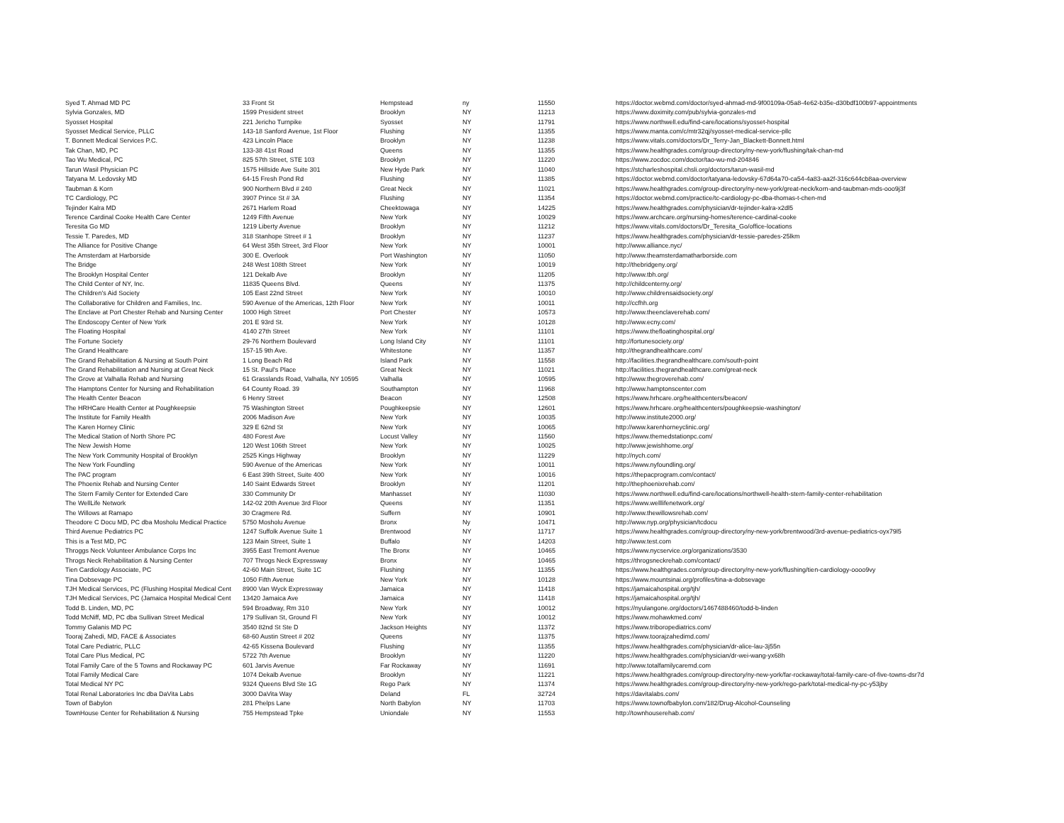| Syed T. Ahmad MD PC | 33 Front St | Hempstead | ny | 11550 | https://doctor.webmd.com/doctor/syed-ahmad-md-9f00109a-05a8-4e62-b35e-d30bdf100b97-appointments |
| Sylvia Gonzales, MD | 1599 President street | Brooklyn | NY | 11213 | https://www.doximity.com/pub/sylvia-gonzales-md |
| Syosset Hospital | 221 Jericho Turnpike | Syosset | NY | 11791 | https://www.northwell.edu/find-care/locations/syosset-hospital |
| Syosset Medical Service, PLLC | 143-18 Sanford Avenue, 1st Floor | Flushing | NY | 11355 | https://www.manta.com/c/mtr32qj/syosset-medical-service-pllc |
| T. Bonnett Medical Services P.C. | 423 Lincoln Place | Brooklyn | NY | 11238 | https://www.vitals.com/doctors/Dr_Terry-Jan_Blackett-Bonnett.html |
| Tak Chan, MD, PC | 133-38 41st Road | Queens | NY | 11355 | https://www.healthgrades.com/group-directory/ny-new-york/flushing/tak-chan-md |
| Tao Wu Medical, PC | 825 57th Street, STE 103 | Brooklyn | NY | 11220 | https://www.zocdoc.com/doctor/tao-wu-md-204846 |
| Tarun Wasil Physician PC | 1575 Hillside Ave Suite 301 | New Hyde Park | NY | 11040 | https://stcharleshospital.chsli.org/doctors/tarun-wasil-md |
| Tatyana M. Ledovsky MD | 64-15 Fresh Pond Rd | Flushing | NY | 11385 | https://doctor.webmd.com/doctor/tatyana-ledovsky-67d64a70-ca54-4a83-aa2f-316c644cb8aa-overview |
| Taubman & Korn | 900 Northern Blvd # 240 | Great Neck | NY | 11021 | https://www.healthgrades.com/group-directory/ny-new-york/great-neck/korn-and-taubman-mds-ooo9j3f |
| TC Cardiology, PC | 3907 Prince St # 3A | Flushing | NY | 11354 | https://doctor.webmd.com/practice/tc-cardiology-pc-dba-thomas-t-chen-md |
| Tejinder Kalra MD | 2671 Harlem Road | Cheektowaga | NY | 14225 | https://www.healthgrades.com/physician/dr-tejinder-kalra-x2dl5 |
| Terence Cardinal Cooke Health Care Center | 1249 Fifth Avenue | New York | NY | 10029 | https://www.archcare.org/nursing-homes/terence-cardinal-cooke |
| Teresita Go MD | 1219 Liberty Avenue | Brooklyn | NY | 11212 | https://www.vitals.com/doctors/Dr_Teresita_Go/office-locations |
| Tessie T. Paredes, MD | 318 Stanhope Street # 1 | Brooklyn | NY | 11237 | https://www.healthgrades.com/physician/dr-tessie-paredes-25lkm |
| The Alliance for Positive Change | 64 West 35th Street, 3rd Floor | New York | NY | 10001 | http://www.alliance.nyc/ |
| The Amsterdam at Harborside | 300 E. Overlook | Port Washington | NY | 11050 | http://www.theamsterdamatharborside.com |
| The Bridge | 248 West 108th Street | New York | NY | 10019 | http://thebridgeny.org/ |
| The Brooklyn Hospital Center | 121 Dekalb Ave | Brooklyn | NY | 11205 | http://www.tbh.org/ |
| The Child Center of NY, Inc. | 11835 Queens Blvd. | Queens | NY | 11375 | http://childcenterny.org/ |
| The Children's Aid Society | 105 East 22nd Street | New York | NY | 10010 | http://www.childrensaidsociety.org/ |
| The Collaborative for Children and Families, Inc. | 590 Avenue of the Americas, 12th Floor | New York | NY | 10011 | http://ccfhh.org |
| The Enclave at Port Chester Rehab and Nursing Center | 1000 High Street | Port Chester | NY | 10573 | http://www.theenclaverehab.com/ |
| The Endoscopy Center of New York | 201 E 93rd St. | New York | NY | 10128 | http://www.ecny.com/ |
| The Floating Hospital | 4140 27th Street | New York | NY | 11101 | https://www.thefloatinghospital.org/ |
| The Fortune Society | 29-76 Northern Boulevard | Long Island City | NY | 11101 | http://fortunesociety.org/ |
| The Grand Healthcare | 157-15 9th Ave. | Whitestone | NY | 11357 | http://thegrandhealthcare.com/ |
| The Grand Rehabilitation & Nursing at South Point | 1 Long Beach Rd | Island Park | NY | 11558 | http://facilities.thegrandhealthcare.com/south-point |
| The Grand Rehabilitation and Nursing at Great Neck | 15 St. Paul's Place | Great Neck | NY | 11021 | http://facilities.thegrandhealthcare.com/great-neck |
| The Grove at Valhalla Rehab and Nursing | 61 Grasslands Road, Valhalla, NY 10595 | Valhalla | NY | 10595 | http://www.thegroverehab.com/ |
| The Hamptons Center for Nursing and Rehabilitation | 64 County Road. 39 | Southampton | NY | 11968 | http://www.hamptonscenter.com |
| The Health Center Beacon | 6 Henry Street | Beacon | NY | 12508 | https://www.hrhcare.org/healthcenters/beacon/ |
| The HRHCare Health Center at Poughkeepsie | 75 Washington Street | Poughkeepsie | NY | 12601 | https://www.hrhcare.org/healthcenters/poughkeepsie-washington/ |
| The Institute for Family Health | 2006 Madison Ave | New York | NY | 10035 | http://www.institute2000.org/ |
| The Karen Horney Clinic | 329 E 62nd St | New York | NY | 10065 | http://www.karenhorneyclinic.org/ |
| The Medical Station of North Shore PC | 480 Forest Ave | Locust Valley | NY | 11560 | https://www.themedstationpc.com/ |
| The New Jewish Home | 120 West 106th Street | New York | NY | 10025 | http://www.jewishhome.org/ |
| The New York Community Hospital of Brooklyn | 2525 Kings Highway | Brooklyn | NY | 11229 | http://nych.com/ |
| The New York Foundling | 590 Avenue of the Americas | New York | NY | 10011 | https://www.nyfoundling.org/ |
| The PAC program | 6 East 39th Street, Suite 400 | New York | NY | 10016 | https://thepacprogram.com/contact/ |
| The Phoenix Rehab and Nursing Center | 140 Saint Edwards Street | Brooklyn | NY | 11201 | http://thephoenixrehab.com/ |
| The Stern Family Center for Extended Care | 330 Community Dr | Manhasset | NY | 11030 | https://www.northwell.edu/find-care/locations/northwell-health-stern-family-center-rehabilitation |
| The WellLife Network | 142-02 20th Avenue 3rd Floor | Queens | NY | 11351 | https://www.welllifenetwork.org/ |
| The Willows at Ramapo | 30 Cragmere Rd. | Suffern | NY | 10901 | http://www.thewillowsrehab.com/ |
| Theodore C Docu MD, PC dba Mosholu Medical Practice | 5750 Mosholu Avenue | Bronx | Ny | 10471 | http://www.nyp.org/physician/tcdocu |
| Third Avenue Pediatrics PC | 1247 Suffolk Avenue Suite 1 | Brentwood | NY | 11717 | https://www.healthgrades.com/group-directory/ny-new-york/brentwood/3rd-avenue-pediatrics-oyx79l5 |
| This is a Test MD, PC | 123 Main Street, Suite 1 | Buffalo | NY | 14203 | http://www.test.com |
| Throggs Neck Volunteer Ambulance Corps Inc | 3955 East Tremont Avenue | The Bronx | NY | 10465 | https://www.nycservice.org/organizations/3530 |
| Throgs Neck Rehabilitation & Nursing Center | 707 Throgs Neck Expressway | Bronx | NY | 10465 | https://throgsneckrehab.com/contact/ |
| Tien Cardiology Associate, PC | 42-60 Main Street, Suite 1C | Flushing | NY | 11355 | https://www.healthgrades.com/group-directory/ny-new-york/flushing/tien-cardiology-oooo9vy |
| Tina Dobsevage PC | 1050 Fifth Avenue | New York | NY | 10128 | https://www.mountsinai.org/profiles/tina-a-dobsevage |
| TJH Medical Services, PC (Flushing Hospital Medical Cent | 8900 Van Wyck Expressway | Jamaica | NY | 11418 | https://jamaicahospital.org/tjh/ |
| TJH Medical Services, PC (Jamaica Hospital Medical Cent | 13420 Jamaica Ave | Jamaica | NY | 11418 | https://jamaicahospital.org/tjh/ |
| Todd B. Linden, MD, PC | 594 Broadway, Rm 310 | New York | NY | 10012 | https://nyulangone.org/doctors/1467488460/todd-b-linden |
| Todd McNiff, MD, PC dba Sullivan Street Medical | 179 Sullivan St, Ground Fl | New York | NY | 10012 | https://www.mohawkmed.com/ |
| Tommy Galanis MD PC | 3540 82nd St Ste D | Jackson Heights | NY | 11372 | https://www.triboropediatrics.com/ |
| Tooraj Zahedi, MD, FACE & Associates | 68-60 Austin Street # 202 | Queens | NY | 11375 | https://www.toorajzahedimd.com/ |
| Total Care Pediatric, PLLC | 42-65 Kissena Boulevard | Flushing | NY | 11355 | https://www.healthgrades.com/physician/dr-alice-lau-3j55n |
| Total Care Plus Medical, PC | 5722 7th Avenue | Brooklyn | NY | 11220 | https://www.healthgrades.com/physician/dr-wei-wang-yx68h |
| Total Family Care of the 5 Towns and Rockaway PC | 601 Jarvis Avenue | Far Rockaway | NY | 11691 | http://www.totalfamilycaremd.com |
| Total Family Medical Care | 1074 Dekalb Avenue | Brooklyn | NY | 11221 | https://www.healthgrades.com/group-directory/ny-new-york/far-rockaway/total-family-care-of-five-towns-dsr7d |
| Total Medical NY PC | 9324 Queens Blvd Ste 1G | Rego Park | NY | 11374 | https://www.healthgrades.com/group-directory/ny-new-york/rego-park/total-medical-ny-pc-y53jby |
| Total Renal Laboratories Inc dba DaVita Labs | 3000 DaVita Way | Deland | FL | 32724 | https://davitalabs.com/ |
| Town of Babylon | 281 Phelps Lane | North Babylon | NY | 11703 | https://www.townofbabylon.com/182/Drug-Alcohol-Counseling |
| TownHouse Center for Rehabilitation & Nursing | 755 Hempstead Tpke | Uniondale | NY | 11553 | http://townhouserehab.com/ |